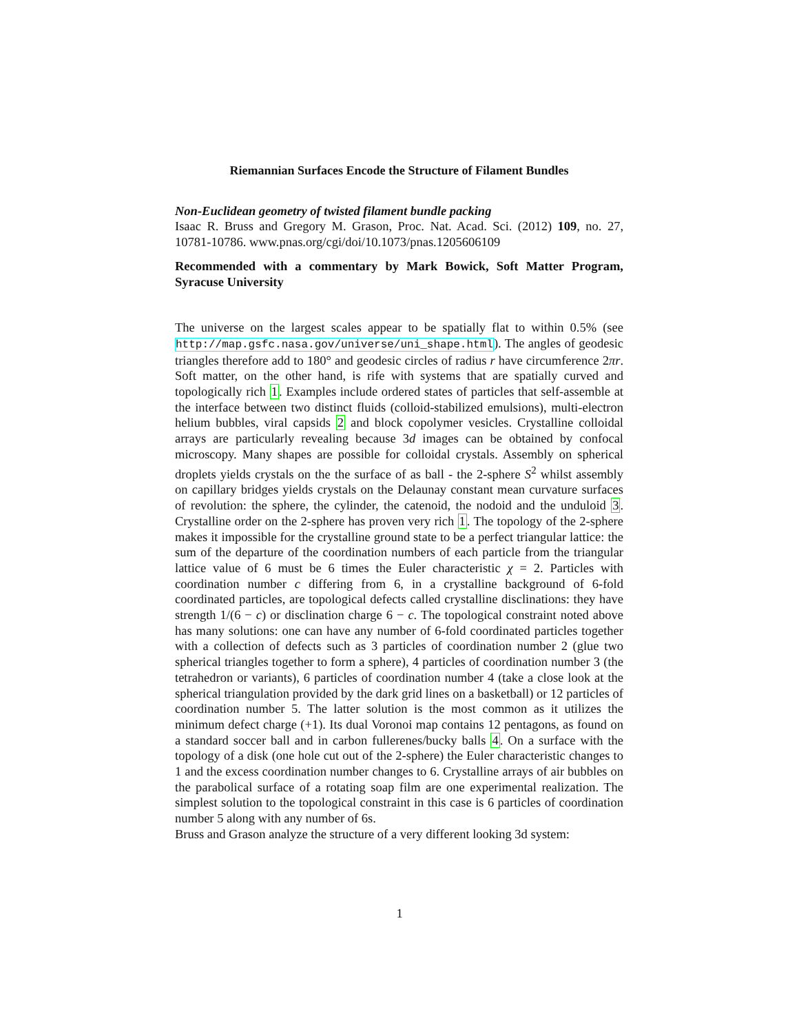Riemannian Surfaces Encode the Structure of Filament Bundles
Non-Euclidean geometry of twisted filament bundle packing
Isaac R. Bruss and Gregory M. Grason, Proc. Nat. Acad. Sci. (2012) 109, no. 27, 10781-10786. www.pnas.org/cgi/doi/10.1073/pnas.1205606109
Recommended with a commentary by Mark Bowick, Soft Matter Program, Syracuse University
The universe on the largest scales appear to be spatially flat to within 0.5% (see http://map.gsfc.nasa.gov/universe/uni_shape.html). The angles of geodesic triangles therefore add to 180° and geodesic circles of radius r have circumference 2πr. Soft matter, on the other hand, is rife with systems that are spatially curved and topologically rich 1. Examples include ordered states of particles that self-assemble at the interface between two distinct fluids (colloid-stabilized emulsions), multi-electron helium bubbles, viral capsids 2 and block copolymer vesicles. Crystalline colloidal arrays are particularly revealing because 3d images can be obtained by confocal microscopy. Many shapes are possible for colloidal crystals. Assembly on spherical droplets yields crystals on the the surface of as ball - the 2-sphere S<sup>2</sup> whilst assembly on capillary bridges yields crystals on the Delaunay constant mean curvature surfaces of revolution: the sphere, the cylinder, the catenoid, the nodoid and the unduloid 3. Crystalline order on the 2-sphere has proven very rich 1. The topology of the 2-sphere makes it impossible for the crystalline ground state to be a perfect triangular lattice: the sum of the departure of the coordination numbers of each particle from the triangular lattice value of 6 must be 6 times the Euler characteristic χ = 2. Particles with coordination number c differing from 6, in a crystalline background of 6-fold coordinated particles, are topological defects called crystalline disclinations: they have strength 1/(6 − c) or disclination charge 6 − c. The topological constraint noted above has many solutions: one can have any number of 6-fold coordinated particles together with a collection of defects such as 3 particles of coordination number 2 (glue two spherical triangles together to form a sphere), 4 particles of coordination number 3 (the tetrahedron or variants), 6 particles of coordination number 4 (take a close look at the spherical triangulation provided by the dark grid lines on a basketball) or 12 particles of coordination number 5. The latter solution is the most common as it utilizes the minimum defect charge (+1). Its dual Voronoi map contains 12 pentagons, as found on a standard soccer ball and in carbon fullerenes/bucky balls 4. On a surface with the topology of a disk (one hole cut out of the 2-sphere) the Euler characteristic changes to 1 and the excess coordination number changes to 6. Crystalline arrays of air bubbles on the parabolical surface of a rotating soap film are one experimental realization. The simplest solution to the topological constraint in this case is 6 particles of coordination number 5 along with any number of 6s.
Bruss and Grason analyze the structure of a very different looking 3d system:
1